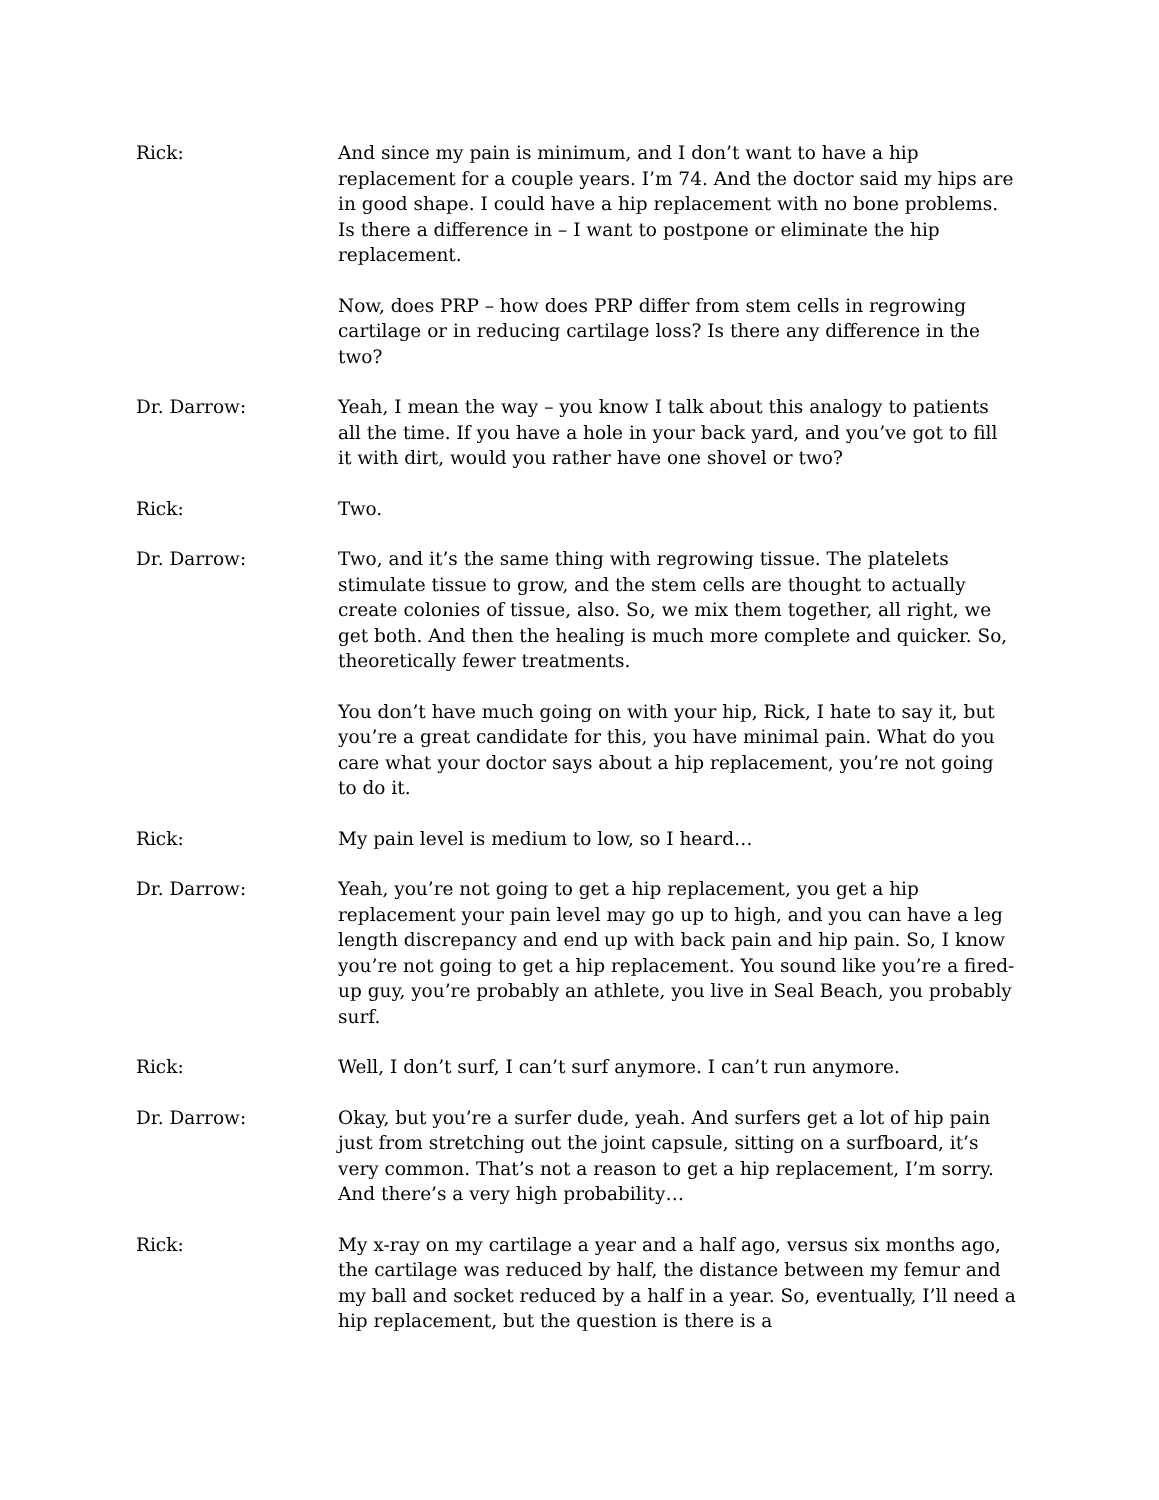Rick: And since my pain is minimum, and I don’t want to have a hip replacement for a couple years. I’m 74. And the doctor said my hips are in good shape. I could have a hip replacement with no bone problems. Is there a difference in – I want to postpone or eliminate the hip replacement.
Now, does PRP – how does PRP differ from stem cells in regrowing cartilage or in reducing cartilage loss? Is there any difference in the two?
Dr. Darrow: Yeah, I mean the way – you know I talk about this analogy to patients all the time. If you have a hole in your back yard, and you’ve got to fill it with dirt, would you rather have one shovel or two?
Rick: Two.
Dr. Darrow: Two, and it’s the same thing with regrowing tissue. The platelets stimulate tissue to grow, and the stem cells are thought to actually create colonies of tissue, also. So, we mix them together, all right, we get both. And then the healing is much more complete and quicker. So, theoretically fewer treatments.
You don’t have much going on with your hip, Rick, I hate to say it, but you’re a great candidate for this, you have minimal pain. What do you care what your doctor says about a hip replacement, you’re not going to do it.
Rick: My pain level is medium to low, so I heard…
Dr. Darrow: Yeah, you’re not going to get a hip replacement, you get a hip replacement your pain level may go up to high, and you can have a leg length discrepancy and end up with back pain and hip pain. So, I know you’re not going to get a hip replacement. You sound like you’re a fired-up guy, you’re probably an athlete, you live in Seal Beach, you probably surf.
Rick: Well, I don’t surf, I can’t surf anymore. I can’t run anymore.
Dr. Darrow: Okay, but you’re a surfer dude, yeah. And surfers get a lot of hip pain just from stretching out the joint capsule, sitting on a surfboard, it’s very common. That’s not a reason to get a hip replacement, I’m sorry. And there’s a very high probability…
Rick: My x-ray on my cartilage a year and a half ago, versus six months ago, the cartilage was reduced by half, the distance between my femur and my ball and socket reduced by a half in a year. So, eventually, I’ll need a hip replacement, but the question is there is a